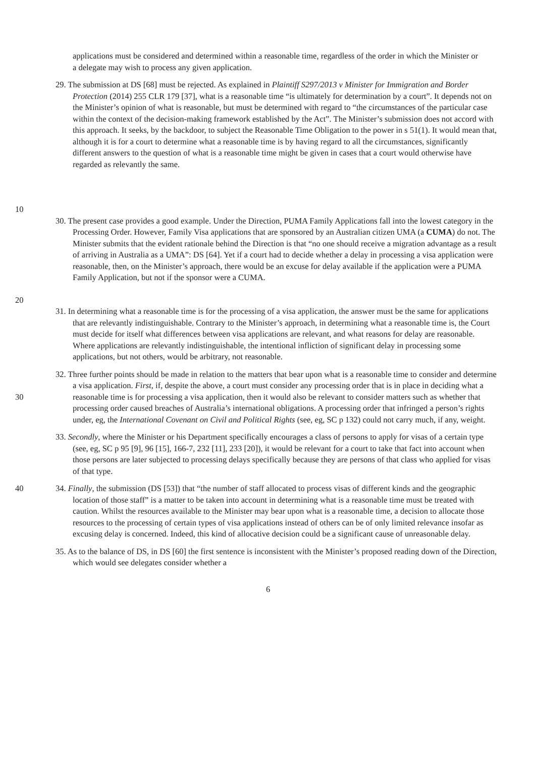applications must be considered and determined within a reasonable time, regardless of the order in which the Minister or a delegate may wish to process any given application.
10
29. The submission at DS [68] must be rejected. As explained in Plaintiff S297/2013 v Minister for Immigration and Border Protection (2014) 255 CLR 179 [37], what is a reasonable time “is ultimately for determination by a court”. It depends not on the Minister’s opinion of what is reasonable, but must be determined with regard to “the circumstances of the particular case within the context of the decision-making framework established by the Act”. The Minister’s submission does not accord with this approach. It seeks, by the backdoor, to subject the Reasonable Time Obligation to the power in s 51(1). It would mean that, although it is for a court to determine what a reasonable time is by having regard to all the circumstances, significantly different answers to the question of what is a reasonable time might be given in cases that a court would otherwise have regarded as relevantly the same.
20
30. The present case provides a good example. Under the Direction, PUMA Family Applications fall into the lowest category in the Processing Order. However, Family Visa applications that are sponsored by an Australian citizen UMA (a CUMA) do not. The Minister submits that the evident rationale behind the Direction is that “no one should receive a migration advantage as a result of arriving in Australia as a UMA”: DS [64]. Yet if a court had to decide whether a delay in processing a visa application were reasonable, then, on the Minister’s approach, there would be an excuse for delay available if the application were a PUMA Family Application, but not if the sponsor were a CUMA.
31. In determining what a reasonable time is for the processing of a visa application, the answer must be the same for applications that are relevantly indistinguishable. Contrary to the Minister’s approach, in determining what a reasonable time is, the Court must decide for itself what differences between visa applications are relevant, and what reasons for delay are reasonable. Where applications are relevantly indistinguishable, the intentional infliction of significant delay in processing some applications, but not others, would be arbitrary, not reasonable.
30
32. Three further points should be made in relation to the matters that bear upon what is a reasonable time to consider and determine a visa application. First, if, despite the above, a court must consider any processing order that is in place in deciding what a reasonable time is for processing a visa application, then it would also be relevant to consider matters such as whether that processing order caused breaches of Australia’s international obligations. A processing order that infringed a person’s rights under, eg, the International Covenant on Civil and Political Rights (see, eg, SC p 132) could not carry much, if any, weight.
33. Secondly, where the Minister or his Department specifically encourages a class of persons to apply for visas of a certain type (see, eg, SC p 95 [9], 96 [15], 166-7, 232 [11], 233 [20]), it would be relevant for a court to take that fact into account when those persons are later subjected to processing delays specifically because they are persons of that class who applied for visas of that type.
40 34. Finally, the submission (DS [53]) that “the number of staff allocated to process visas of different kinds and the geographic location of those staff” is a matter to be taken into account in determining what is a reasonable time must be treated with caution. Whilst the resources available to the Minister may bear upon what is a reasonable time, a decision to allocate those resources to the processing of certain types of visa applications instead of others can be of only limited relevance insofar as excusing delay is concerned. Indeed, this kind of allocative decision could be a significant cause of unreasonable delay.
35. As to the balance of DS, in DS [60] the first sentence is inconsistent with the Minister’s proposed reading down of the Direction, which would see delegates consider whether a
6